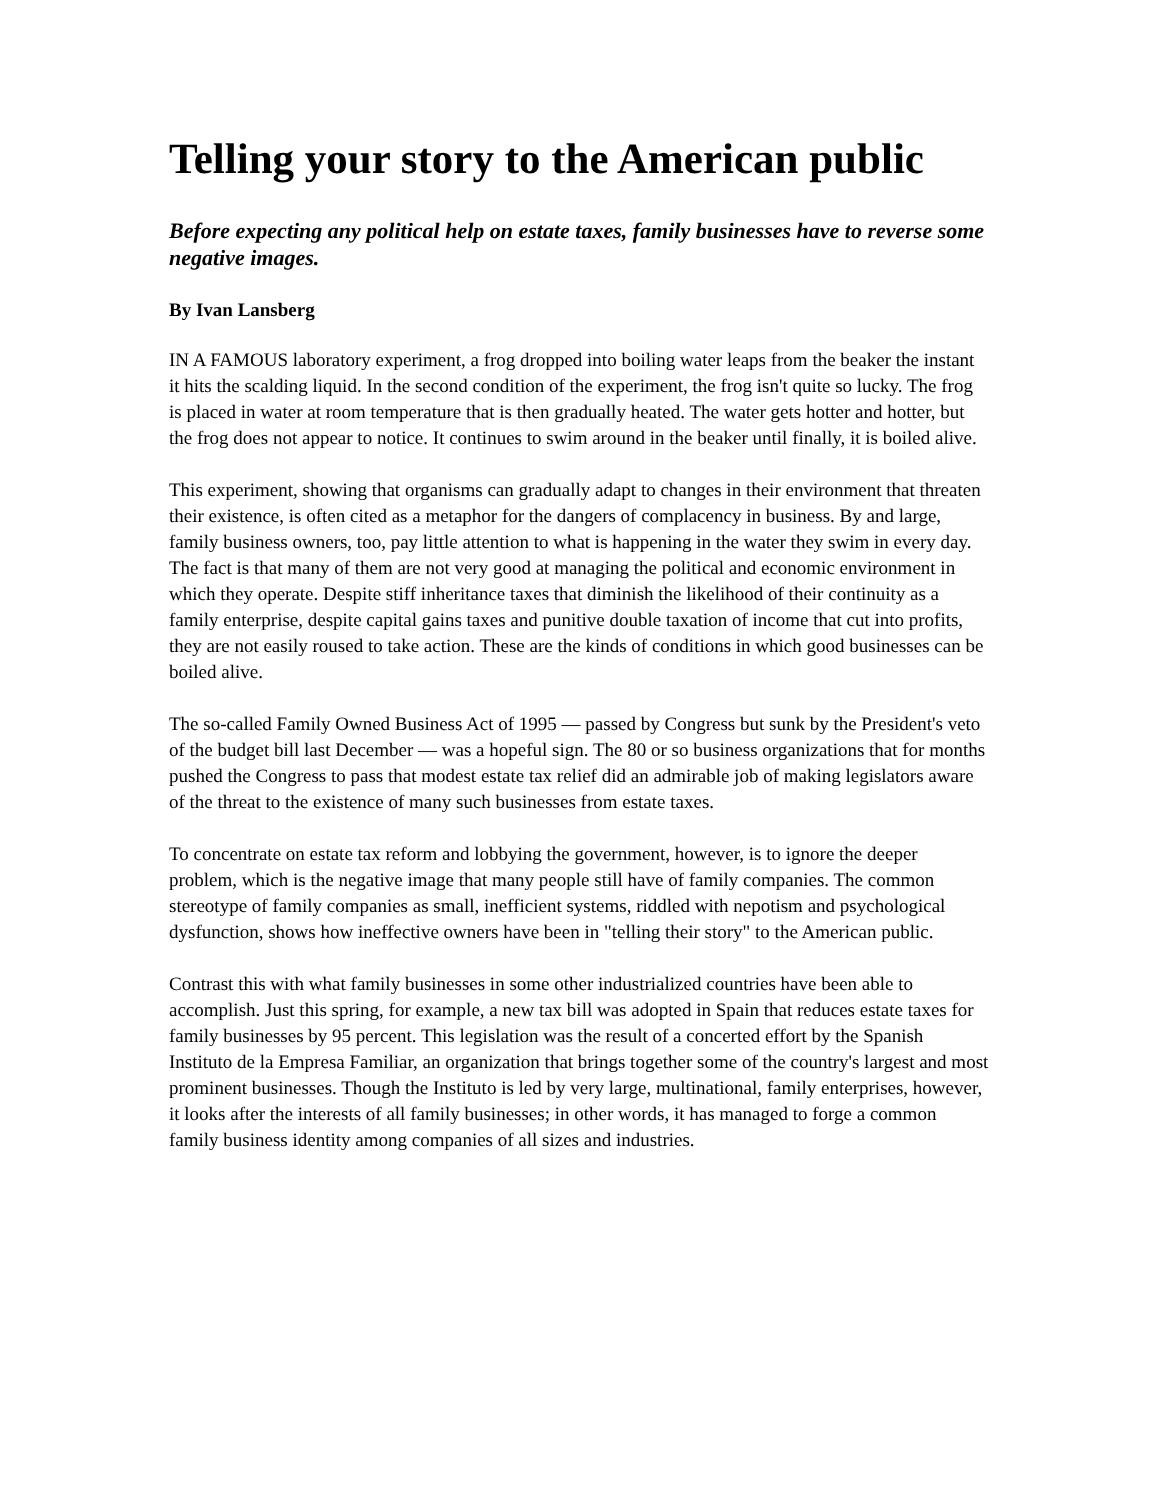Telling your story to the American public
Before expecting any political help on estate taxes, family businesses have to reverse some negative images.
By Ivan Lansberg
IN A FAMOUS laboratory experiment, a frog dropped into boiling water leaps from the beaker the instant it hits the scalding liquid. In the second condition of the experiment, the frog isn't quite so lucky. The frog is placed in water at room temperature that is then gradually heated. The water gets hotter and hotter, but the frog does not appear to notice. It continues to swim around in the beaker until finally, it is boiled alive.
This experiment, showing that organisms can gradually adapt to changes in their environment that threaten their existence, is often cited as a metaphor for the dangers of complacency in business. By and large, family business owners, too, pay little attention to what is happening in the water they swim in every day. The fact is that many of them are not very good at managing the political and economic environment in which they operate. Despite stiff inheritance taxes that diminish the likelihood of their continuity as a family enterprise, despite capital gains taxes and punitive double taxation of income that cut into profits, they are not easily roused to take action. These are the kinds of conditions in which good businesses can be boiled alive.
The so-called Family Owned Business Act of 1995 — passed by Congress but sunk by the President's veto of the budget bill last December — was a hopeful sign. The 80 or so business organizations that for months pushed the Congress to pass that modest estate tax relief did an admirable job of making legislators aware of the threat to the existence of many such businesses from estate taxes.
To concentrate on estate tax reform and lobbying the government, however, is to ignore the deeper problem, which is the negative image that many people still have of family companies. The common stereotype of family companies as small, inefficient systems, riddled with nepotism and psychological dysfunction, shows how ineffective owners have been in "telling their story" to the American public.
Contrast this with what family businesses in some other industrialized countries have been able to accomplish. Just this spring, for example, a new tax bill was adopted in Spain that reduces estate taxes for family businesses by 95 percent. This legislation was the result of a concerted effort by the Spanish Instituto de la Empresa Familiar, an organization that brings together some of the country's largest and most prominent businesses. Though the Instituto is led by very large, multinational, family enterprises, however, it looks after the interests of all family businesses; in other words, it has managed to forge a common family business identity among companies of all sizes and industries.